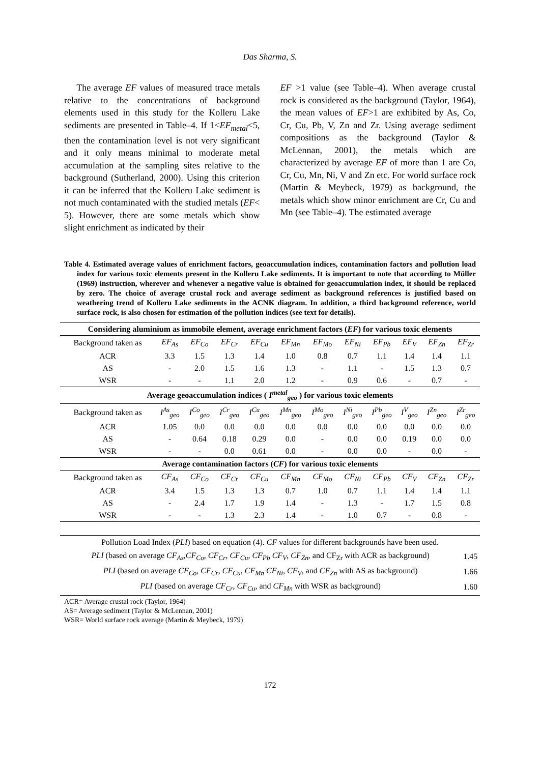Das Sharma, S.
The average EF values of measured trace metals relative to the concentrations of background elements used in this study for the Kolleru Lake sediments are presented in Table–4. If 1<EF<sub>metal</sub><5, then the contamination level is not very significant and it only means minimal to moderate metal accumulation at the sampling sites relative to the background (Sutherland, 2000). Using this criterion it can be inferred that the Kolleru Lake sediment is not much contaminated with the studied metals (EF< 5). However, there are some metals which show slight enrichment as indicated by their
EF >1 value (see Table–4). When average crustal rock is considered as the background (Taylor, 1964), the mean values of EF>1 are exhibited by As, Co, Cr, Cu, Pb, V, Zn and Zr. Using average sediment compositions as the background (Taylor & McLennan, 2001), the metals which are characterized by average EF of more than 1 are Co, Cr, Cu, Mn, Ni, V and Zn etc. For world surface rock (Martin & Meybeck, 1979) as background, the metals which show minor enrichment are Cr, Cu and Mn (see Table–4). The estimated average
Table 4. Estimated average values of enrichment factors, geoaccumulation indices, contamination factors and pollution load index for various toxic elements present in the Kolleru Lake sediments. It is important to note that according to Müller (1969) instruction, wherever and whenever a negative value is obtained for geoaccumulation index, it should be replaced by zero. The choice of average crustal rock and average sediment as background references is justified based on weathering trend of Kolleru Lake sediments in the ACNK diagram. In addition, a third background reference, world surface rock, is also chosen for estimation of the pollution indices (see text for details).
| Considering aluminium as immobile element, average enrichment factors ( EF ) for various toxic elements | | | | | | | | | | | |
| --- | --- | --- | --- | --- | --- | --- | --- | --- | --- | --- | --- |
| Background taken as | EF<sub>As</sub> | EF<sub>Co</sub> | EF<sub>Cr</sub> | EF<sub>Cu</sub> | EF<sub>Mn</sub> | EF<sub>Mo</sub> | EF<sub>Ni</sub> | EF<sub>Pb</sub> | EF<sub>V</sub> | EF<sub>Zn</sub> | EF<sub>Zr</sub> |
| ACR | 3.3 | 1.5 | 1.3 | 1.4 | 1.0 | 0.8 | 0.7 | 1.1 | 1.4 | 1.4 | 1.1 |
| AS | - | 2.0 | 1.5 | 1.6 | 1.3 | - | 1.1 | - | 1.5 | 1.3 | 0.7 |
| WSR | - | - | 1.1 | 2.0 | 1.2 | - | 0.9 | 0.6 | - | 0.7 | - |
| Average geoaccumulation indices ( I<sup>metal</sup><sub>geo</sub> ) for various toxic elements | | | | | | | | | | | |
| Background taken as | I<sup>As</sup><sub>geo</sub> | I<sup>Co</sup><sub>geo</sub> | I<sup>Cr</sup><sub>geo</sub> | I<sup>Cu</sup><sub>geo</sub> | I<sup>Mn</sup><sub>geo</sub> | I<sup>Mo</sup><sub>geo</sub> | I<sup>Ni</sup><sub>geo</sub> | I<sup>Pb</sup><sub>geo</sub> | I<sup>V</sup><sub>geo</sub> | I<sup>Zn</sup><sub>geo</sub> | I<sup>Zr</sup><sub>geo</sub> |
| ACR | 1.05 | 0.0 | 0.0 | 0.0 | 0.0 | 0.0 | 0.0 | 0.0 | 0.0 | 0.0 | 0.0 |
| AS | - | 0.64 | 0.18 | 0.29 | 0.0 | - | 0.0 | 0.0 | 0.19 | 0.0 | 0.0 |
| WSR | - | - | 0.0 | 0.61 | 0.0 | - | 0.0 | 0.0 | - | 0.0 | - |
| Average contamination factors ( CF ) for various toxic elements | | | | | | | | | | | |
| Background taken as | CF<sub>As</sub> | CF<sub>Co</sub> | CF<sub>Cr</sub> | CF<sub>Cu</sub> | CF<sub>Mn</sub> | CF<sub>Mo</sub> | CF<sub>Ni</sub> | CF<sub>Pb</sub> | CF<sub>V</sub> | CF<sub>Zn</sub> | CF<sub>Zr</sub> |
| ACR | 3.4 | 1.5 | 1.3 | 1.3 | 0.7 | 1.0 | 0.7 | 1.1 | 1.4 | 1.4 | 1.1 |
| AS | - | 2.4 | 1.7 | 1.9 | 1.4 | - | 1.3 | - | 1.7 | 1.5 | 0.8 |
| WSR | - | - | 1.3 | 2.3 | 1.4 | - | 1.0 | 0.7 | - | 0.8 | - |
| Pollution Load Index ( PLI ) based on equation (4). CF values for different backgrounds have been used. | |
| PLI (based on average CF<sub>As</sub>,CF<sub>Co</sub>, CF<sub>Cr</sub>, CF<sub>Cu</sub>, CF<sub>Pb</sub> CF<sub>V</sub>, CF<sub>Zn</sub> , and CF<sub>Zr</sub> with ACR as background) | 1.45 |
| PLI (based on average CF<sub>Co</sub>, CF<sub>Cr</sub>, CF<sub>Cu</sub>, CF<sub>Mn</sub> CF<sub>Ni</sub>, CF<sub>V</sub> , and CF<sub>Zn</sub> with AS as background) | 1.66 |
| PLI (based on average CF<sub>Cr</sub>, CF<sub>Cu</sub> , and CF<sub>Mn</sub> with WSR as background) | 1.60 |
ACR= Average crustal rock (Taylor, 1964)
AS= Average sediment (Taylor & McLennan, 2001)
WSR= World surface rock average (Martin & Meybeck, 1979)
172